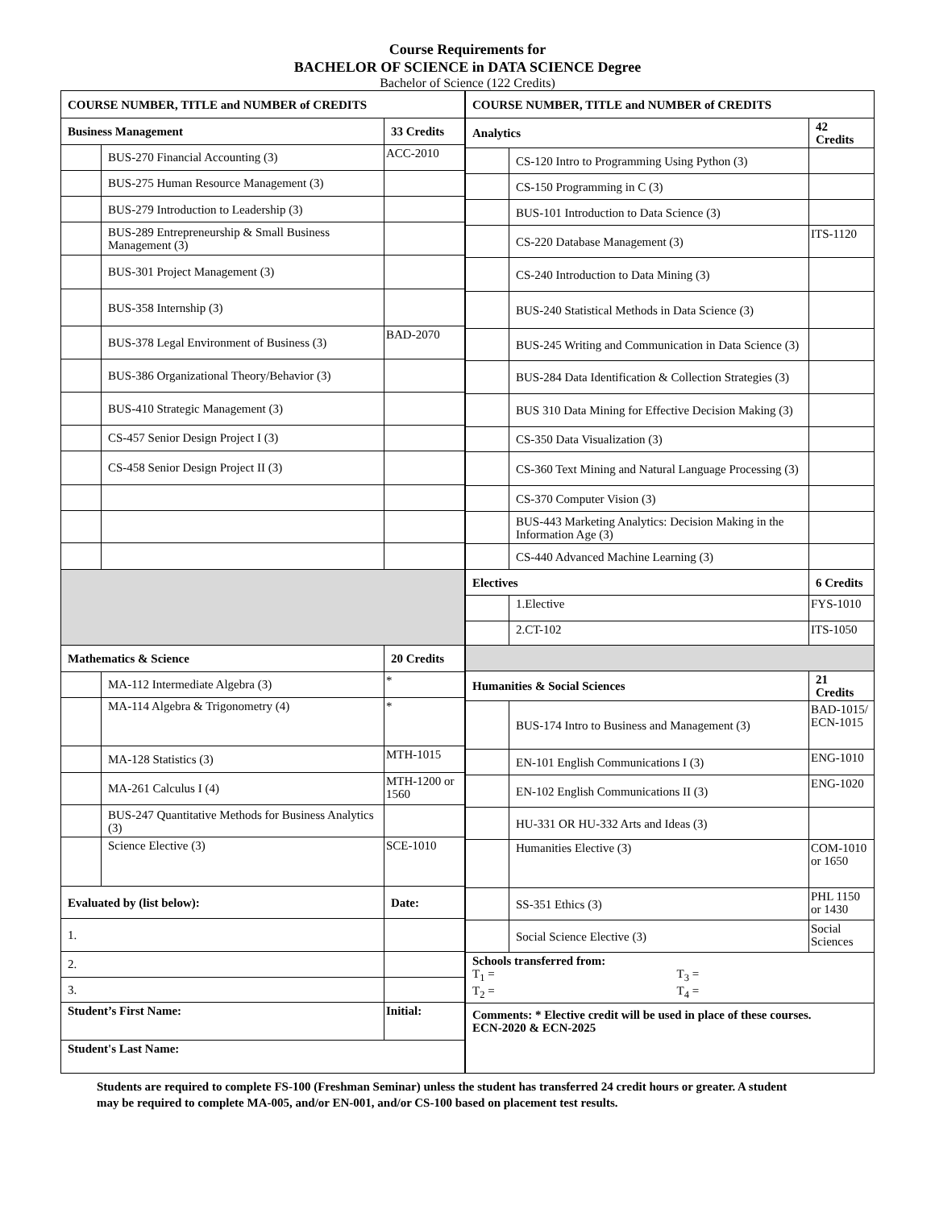Course Requirements for
BACHELOR OF SCIENCE in DATA SCIENCE Degree
Bachelor of Science (122 Credits)
| COURSE NUMBER, TITLE and NUMBER of CREDITS | | |
| --- | --- | --- |
| Business Management | | 33 Credits |
| | BUS-270 Financial Accounting (3) | ACC-2010 |
| | BUS-275 Human Resource Management (3) | |
| | BUS-279 Introduction to Leadership (3) | |
| | BUS-289 Entrepreneurship & Small Business Management (3) | |
| | BUS-301 Project Management (3) | |
| | BUS-358 Internship (3) | |
| | BUS-378 Legal Environment of Business (3) | BAD-2070 |
| | BUS-386 Organizational Theory/Behavior (3) | |
| | BUS-410 Strategic Management (3) | |
| | CS-457 Senior Design Project I (3) | |
| | CS-458 Senior Design Project II (3) | |
| Mathematics & Science | | 20 Credits |
| | MA-112 Intermediate Algebra (3) | * |
| | MA-114 Algebra & Trigonometry (4) | * |
| | MA-128 Statistics (3) | MTH-1015 |
| | MA-261 Calculus I (4) | MTH-1200 or 1560 |
| | BUS-247 Quantitative Methods for Business Analytics (3) | |
| | Science Elective (3) | SCE-1010 |
| Evaluated by (list below): | | Date: |
| 1. | | |
| 2. | | |
| 3. | | |
| Student’s First Name: | | Initial: |
| Student's Last Name: | | |
| COURSE NUMBER, TITLE and NUMBER of CREDITS | | |
| --- | --- | --- |
| Analytics | | 42 Credits |
| | CS-120 Intro to Programming Using Python (3) | |
| | CS-150 Programming in C (3) | |
| | BUS-101 Introduction to Data Science (3) | |
| | CS-220 Database Management (3) | ITS-1120 |
| | CS-240 Introduction to Data Mining (3) | |
| | BUS-240 Statistical Methods in Data Science (3) | |
| | BUS-245 Writing and Communication in Data Science (3) | |
| | BUS-284 Data Identification & Collection Strategies (3) | |
| | BUS 310 Data Mining for Effective Decision Making (3) | |
| | CS-350 Data Visualization (3) | |
| | CS-360 Text Mining and Natural Language Processing (3) | |
| | CS-370 Computer Vision (3) | |
| | BUS-443 Marketing Analytics: Decision Making in the Information Age (3) | |
| | CS-440 Advanced Machine Learning (3) | |
| Electives | | 6 Credits |
| | 1.Elective | FYS-1010 |
| | 2.CT-102 | ITS-1050 |
| Humanities & Social Sciences | | 21 Credits |
| | BUS-174 Intro to Business and Management (3) | BAD-1015/ ECN-1015 |
| | EN-101 English Communications I (3) | ENG-1010 |
| | EN-102 English Communications II (3) | ENG-1020 |
| | HU-331 OR HU-332 Arts and Ideas (3) | |
| | Humanities Elective (3) | COM-1010 or 1650 |
| | SS-351 Ethics (3) | PHL 1150 or 1430 |
| | Social Science Elective (3) | Social Sciences |
| Schools transferred from: T<sub>1</sub> = T<sub>3</sub> = T<sub>2</sub> = T<sub>4</sub> = | | |
| Comments: * Elective credit will be used in place of these courses. ECN-2020 & ECN-2025 | | |
Students are required to complete FS-100 (Freshman Seminar) unless the student has transferred 24 credit hours or greater. A student may be required to complete MA-005, and/or EN-001, and/or CS-100 based on placement test results.